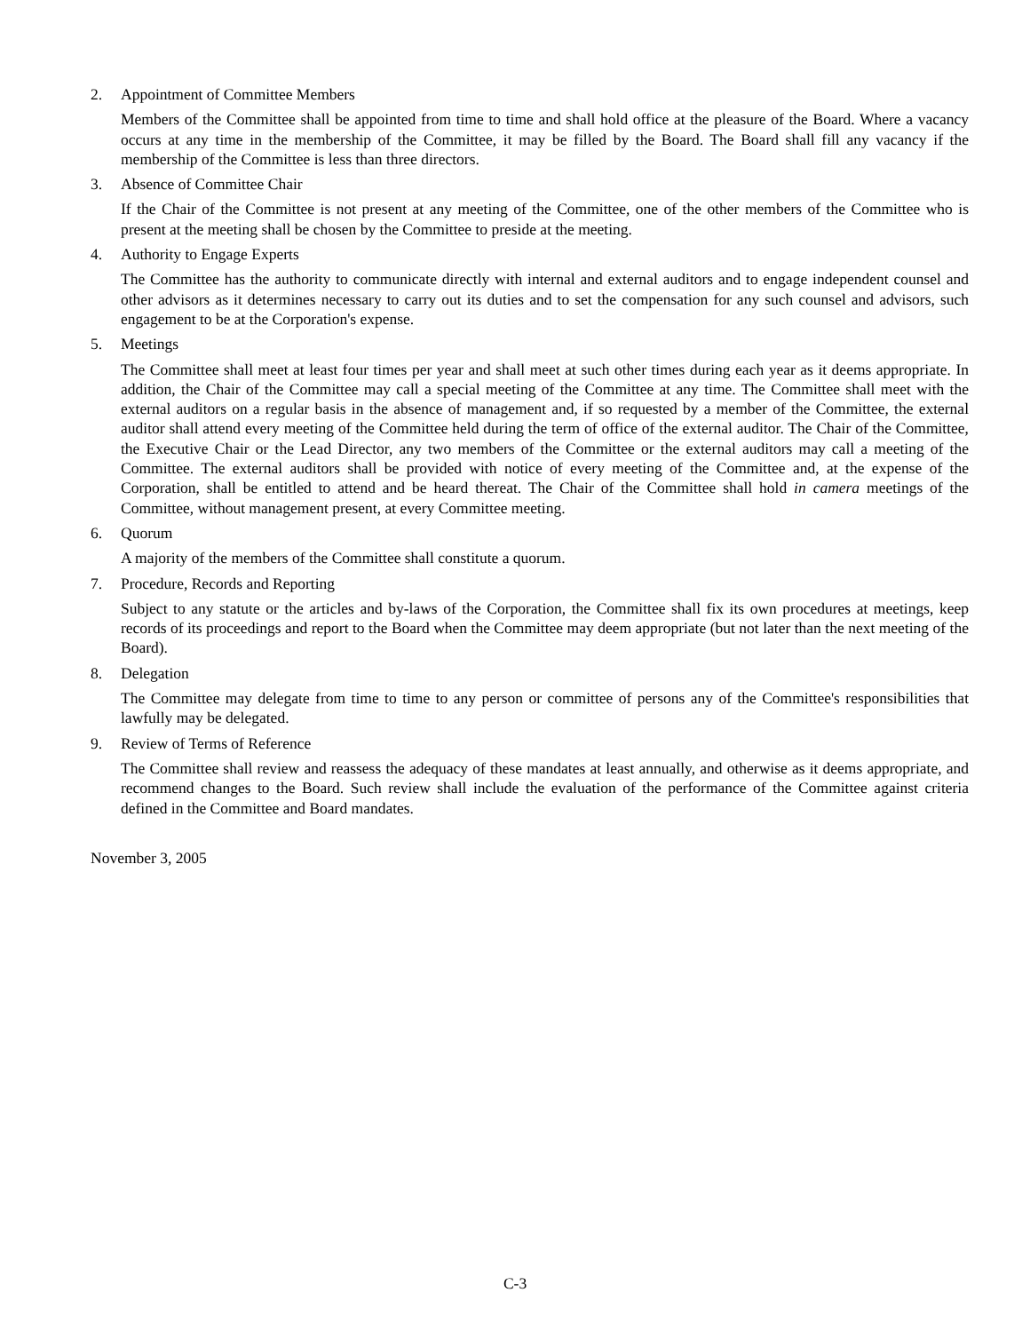2. Appointment of Committee Members
Members of the Committee shall be appointed from time to time and shall hold office at the pleasure of the Board. Where a vacancy occurs at any time in the membership of the Committee, it may be filled by the Board. The Board shall fill any vacancy if the membership of the Committee is less than three directors.
3. Absence of Committee Chair
If the Chair of the Committee is not present at any meeting of the Committee, one of the other members of the Committee who is present at the meeting shall be chosen by the Committee to preside at the meeting.
4. Authority to Engage Experts
The Committee has the authority to communicate directly with internal and external auditors and to engage independent counsel and other advisors as it determines necessary to carry out its duties and to set the compensation for any such counsel and advisors, such engagement to be at the Corporation's expense.
5. Meetings
The Committee shall meet at least four times per year and shall meet at such other times during each year as it deems appropriate. In addition, the Chair of the Committee may call a special meeting of the Committee at any time. The Committee shall meet with the external auditors on a regular basis in the absence of management and, if so requested by a member of the Committee, the external auditor shall attend every meeting of the Committee held during the term of office of the external auditor. The Chair of the Committee, the Executive Chair or the Lead Director, any two members of the Committee or the external auditors may call a meeting of the Committee. The external auditors shall be provided with notice of every meeting of the Committee and, at the expense of the Corporation, shall be entitled to attend and be heard thereat. The Chair of the Committee shall hold in camera meetings of the Committee, without management present, at every Committee meeting.
6. Quorum
A majority of the members of the Committee shall constitute a quorum.
7. Procedure, Records and Reporting
Subject to any statute or the articles and by-laws of the Corporation, the Committee shall fix its own procedures at meetings, keep records of its proceedings and report to the Board when the Committee may deem appropriate (but not later than the next meeting of the Board).
8. Delegation
The Committee may delegate from time to time to any person or committee of persons any of the Committee's responsibilities that lawfully may be delegated.
9. Review of Terms of Reference
The Committee shall review and reassess the adequacy of these mandates at least annually, and otherwise as it deems appropriate, and recommend changes to the Board. Such review shall include the evaluation of the performance of the Committee against criteria defined in the Committee and Board mandates.
November 3, 2005
C-3